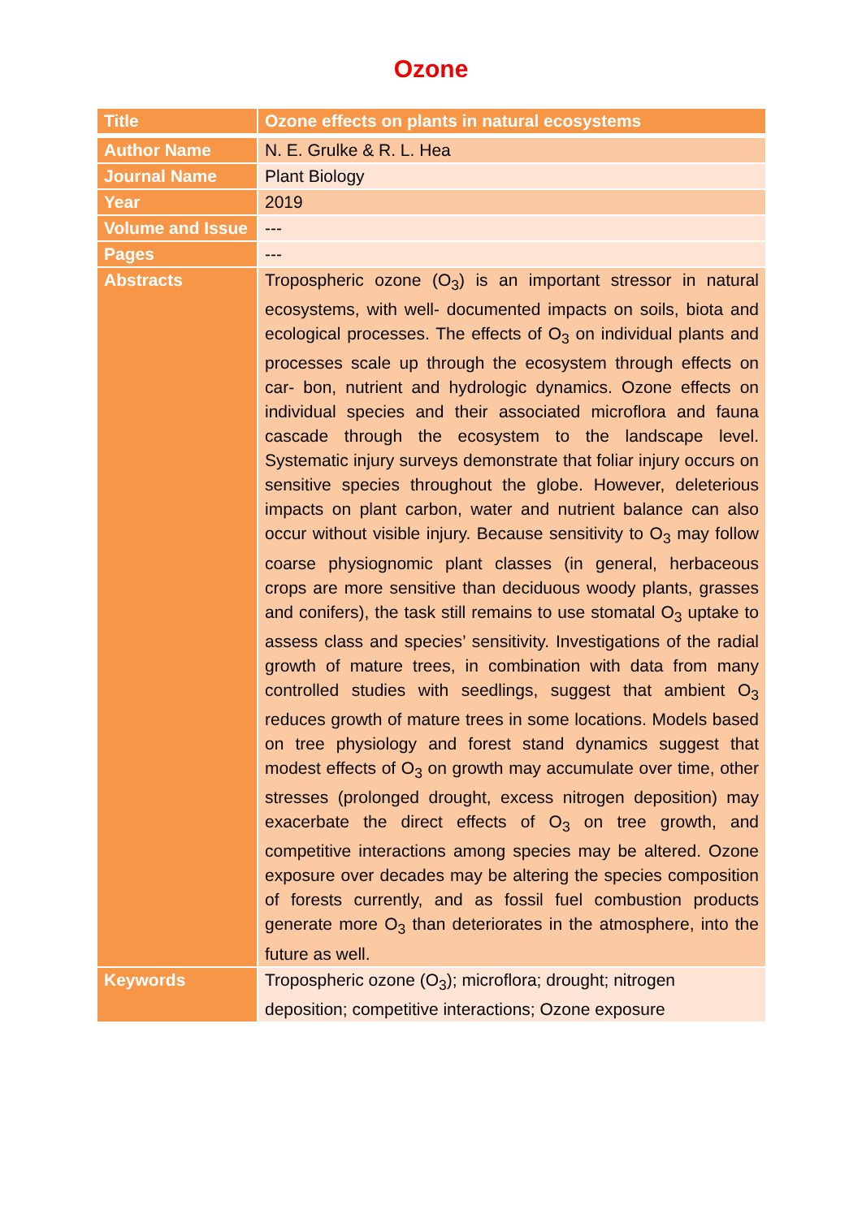Ozone
| Title | Ozone effects on plants in natural ecosystems |
| Author Name | N. E. Grulke & R. L. Hea |
| Journal Name | Plant Biology |
| Year | 2019 |
| Volume and Issue | --- |
| Pages | --- |
| Abstracts | Tropospheric ozone (O<sub>3</sub>) is an important stressor in natural ecosystems, with well- documented impacts on soils, biota and ecological processes. The effects of O<sub>3</sub> on individual plants and processes scale up through the ecosystem through effects on car- bon, nutrient and hydrologic dynamics. Ozone effects on individual species and their associated microflora and fauna cascade through the ecosystem to the landscape level. Systematic injury surveys demonstrate that foliar injury occurs on sensitive species throughout the globe. However, deleterious impacts on plant carbon, water and nutrient balance can also occur without visible injury. Because sensitivity to O<sub>3</sub> may follow coarse physiognomic plant classes (in general, herbaceous crops are more sensitive than deciduous woody plants, grasses and conifers), the task still remains to use stomatal O<sub>3</sub> uptake to assess class and species’ sensitivity. Investigations of the radial growth of mature trees, in combination with data from many controlled studies with seedlings, suggest that ambient O<sub>3</sub> reduces growth of mature trees in some locations. Models based on tree physiology and forest stand dynamics suggest that modest effects of O<sub>3</sub> on growth may accumulate over time, other stresses (prolonged drought, excess nitrogen deposition) may exacerbate the direct effects of O<sub>3</sub> on tree growth, and competitive interactions among species may be altered. Ozone exposure over decades may be altering the species composition of forests currently, and as fossil fuel combustion products generate more O<sub>3</sub> than deteriorates in the atmosphere, into the future as well. |
| Keywords | Tropospheric ozone (O<sub>3</sub>); microflora; drought; nitrogen deposition; competitive interactions; Ozone exposure |